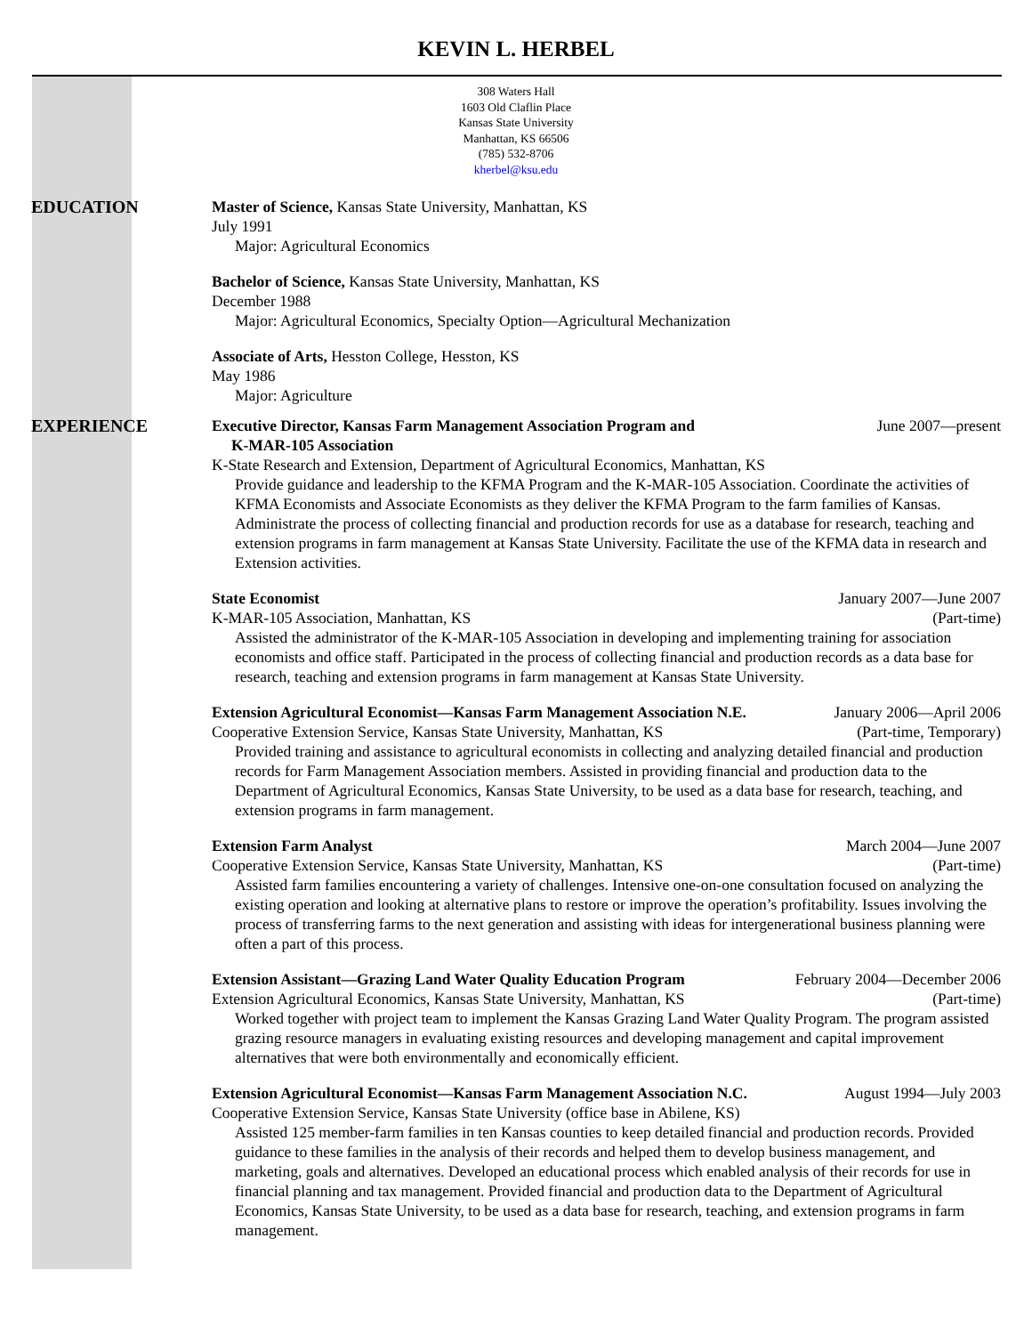KEVIN L. HERBEL
308 Waters Hall
1603 Old Claflin Place
Kansas State University
Manhattan, KS 66506
(785) 532-8706
kherbel@ksu.edu
EDUCATION Master of Science, Kansas State University, Manhattan, KS
July 1991
Major: Agricultural Economics
Bachelor of Science, Kansas State University, Manhattan, KS
December 1988
Major: Agricultural Economics, Specialty Option—Agricultural Mechanization
Associate of Arts, Hesston College, Hesston, KS
May 1986
Major: Agriculture
EXPERIENCE Executive Director, Kansas Farm Management Association Program and
K-MAR-105 Association June 2007—present
K-State Research and Extension, Department of Agricultural Economics, Manhattan, KS
Provide guidance and leadership to the KFMA Program and the K-MAR-105 Association. Coordinate the activities of KFMA Economists and Associate Economists as they deliver the KFMA Program to the farm families of Kansas. Administrate the process of collecting financial and production records for use as a database for research, teaching and extension programs in farm management at Kansas State University. Facilitate the use of the KFMA data in research and Extension activities.
State Economist January 2007—June 2007
K-MAR-105 Association, Manhattan, KS (Part-time)
Assisted the administrator of the K-MAR-105 Association in developing and implementing training for association economists and office staff. Participated in the process of collecting financial and production records as a data base for research, teaching and extension programs in farm management at Kansas State University.
Extension Agricultural Economist—Kansas Farm Management Association N.E. January 2006—April 2006
Cooperative Extension Service, Kansas State University, Manhattan, KS (Part-time, Temporary)
Provided training and assistance to agricultural economists in collecting and analyzing detailed financial and production records for Farm Management Association members. Assisted in providing financial and production data to the Department of Agricultural Economics, Kansas State University, to be used as a data base for research, teaching, and extension programs in farm management.
Extension Farm Analyst March 2004—June 2007
Cooperative Extension Service, Kansas State University, Manhattan, KS (Part-time)
Assisted farm families encountering a variety of challenges. Intensive one-on-one consultation focused on analyzing the existing operation and looking at alternative plans to restore or improve the operation’s profitability. Issues involving the process of transferring farms to the next generation and assisting with ideas for intergenerational business planning were often a part of this process.
Extension Assistant—Grazing Land Water Quality Education Program February 2004—December 2006
Extension Agricultural Economics, Kansas State University, Manhattan, KS (Part-time)
Worked together with project team to implement the Kansas Grazing Land Water Quality Program. The program assisted grazing resource managers in evaluating existing resources and developing management and capital improvement alternatives that were both environmentally and economically efficient.
Extension Agricultural Economist—Kansas Farm Management Association N.C. August 1994—July 2003
Cooperative Extension Service, Kansas State University (office base in Abilene, KS)
Assisted 125 member-farm families in ten Kansas counties to keep detailed financial and production records. Provided guidance to these families in the analysis of their records and helped them to develop business management, and marketing, goals and alternatives. Developed an educational process which enabled analysis of their records for use in financial planning and tax management. Provided financial and production data to the Department of Agricultural Economics, Kansas State University, to be used as a data base for research, teaching, and extension programs in farm management.